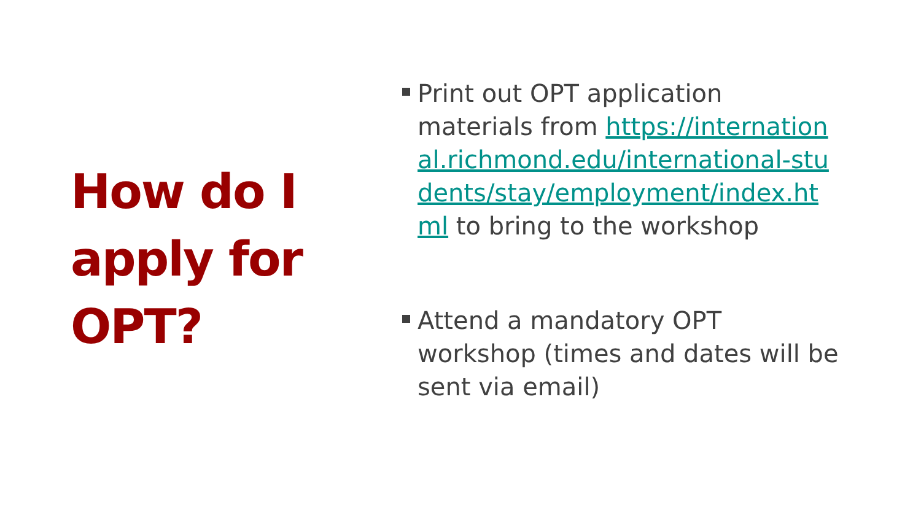How do I
apply for
OPT?
Print out OPT application materials from https://international.richmond.edu/international-students/stay/employment/index.html to bring to the workshop
Attend a mandatory OPT workshop (times and dates will be sent via email)